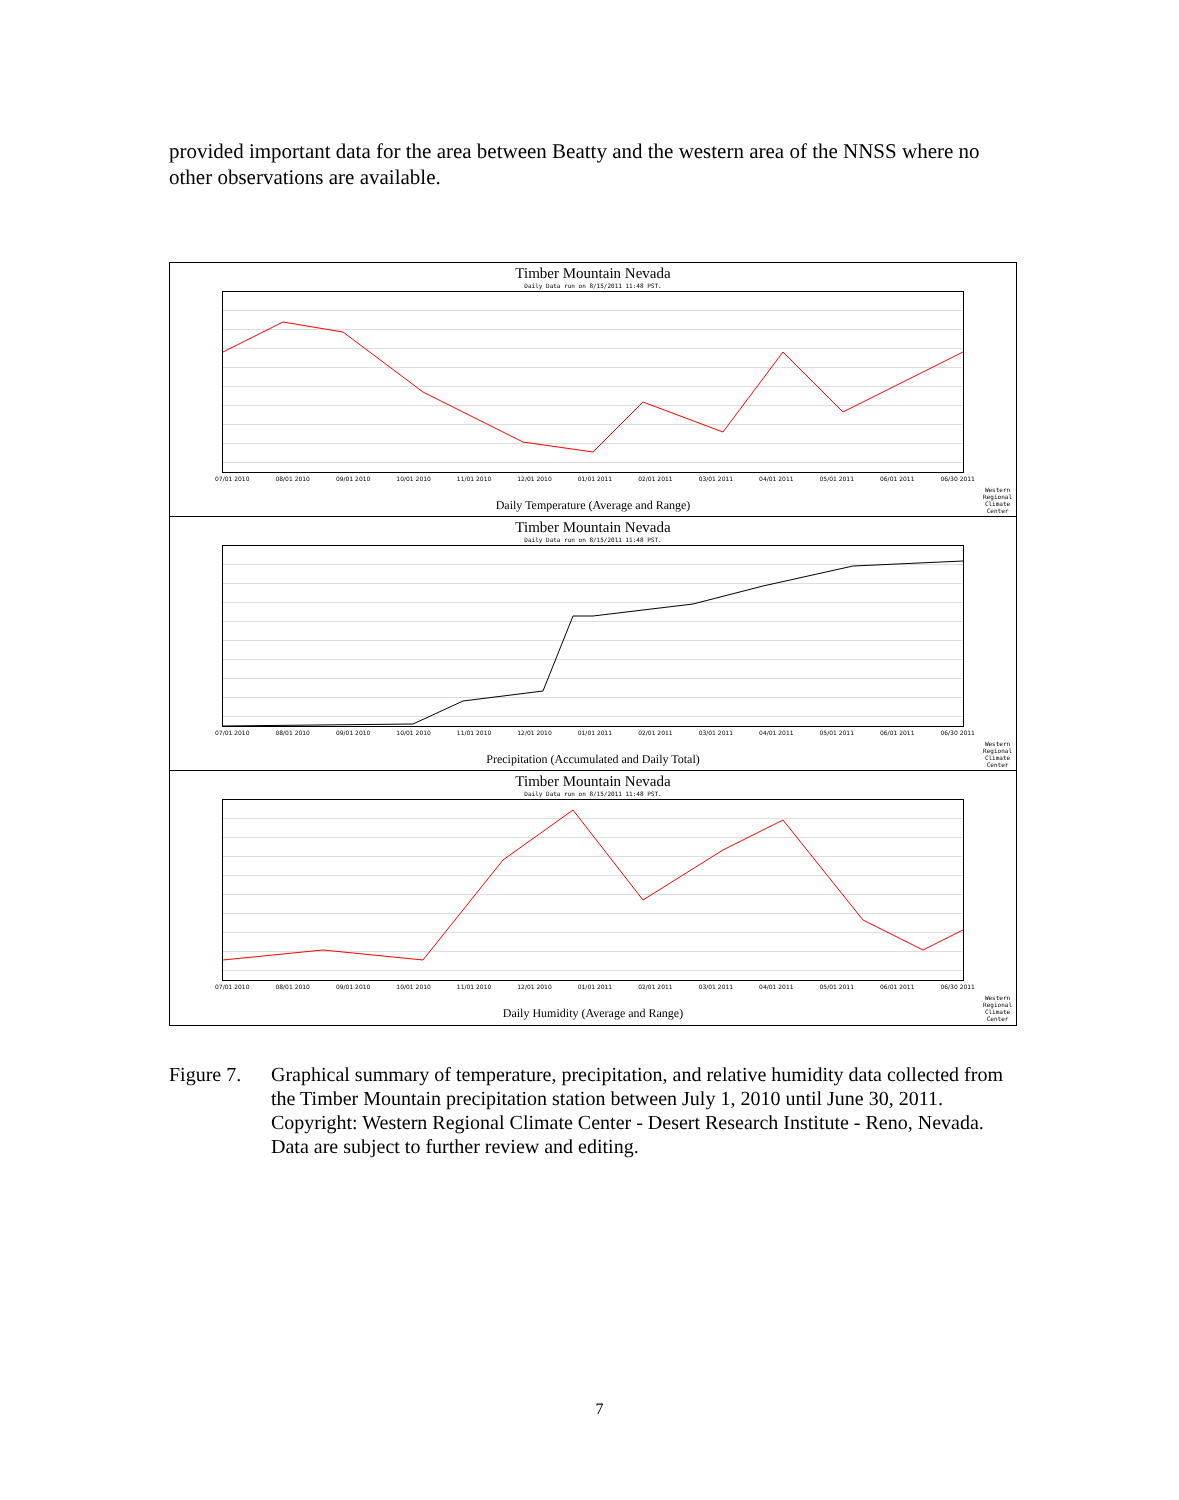provided important data for the area between Beatty and the western area of the NNSS where no other observations are available.
Timber Mountain Nevada
Daily Data run on 8/15/2011 11:48 PST.
07/01 2010 08/01 2010 09/01 2010 10/01 2010 11/01 2010 12/01 2010 01/01 2011 02/01 2011 03/01 2011 04/01 2011 05/01 2011 06/01 2011 06/30 2011
Daily Temperature (Average and Range)
Western
Regional
Climate
Center
Timber Mountain Nevada
Daily Data run on 8/15/2011 11:48 PST.
07/01 2010 08/01 2010 09/01 2010 10/01 2010 11/01 2010 12/01 2010 01/01 2011 02/01 2011 03/01 2011 04/01 2011 05/01 2011 06/01 2011 06/30 2011
Precipitation (Accumulated and Daily Total)
Western
Regional
Climate
Center
Timber Mountain Nevada
Daily Data run on 8/15/2011 11:48 PST.
07/01 2010 08/01 2010 09/01 2010 10/01 2010 11/01 2010 12/01 2010 01/01 2011 02/01 2011 03/01 2011 04/01 2011 05/01 2011 06/01 2011 06/30 2011
Daily Humidity (Average and Range)
Western
Regional
Climate
Center
Figure 7.
Graphical summary of temperature, precipitation, and relative humidity data collected from the Timber Mountain precipitation station between July 1, 2010 until June 30, 2011. Copyright: Western Regional Climate Center - Desert Research Institute - Reno, Nevada. Data are subject to further review and editing.
7